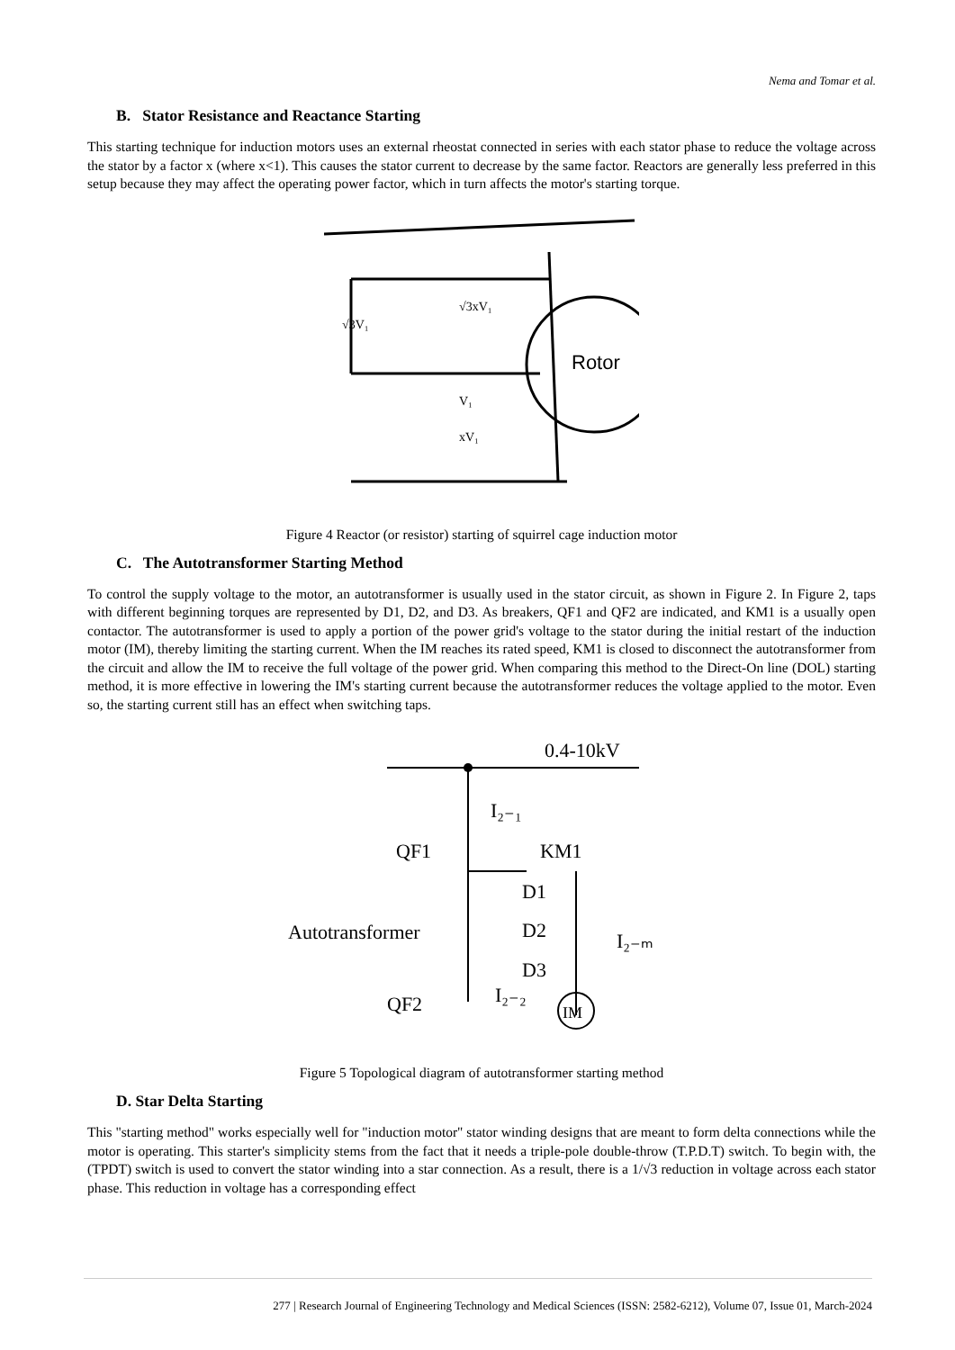Nema and Tomar et al.
B. Stator Resistance and Reactance Starting
This starting technique for induction motors uses an external rheostat connected in series with each stator phase to reduce the voltage across the stator by a factor x (where x<1). This causes the stator current to decrease by the same factor. Reactors are generally less preferred in this setup because they may affect the operating power factor, which in turn affects the motor's starting torque.
Rotor
√3V₁
√3xV₁
V₁
xV₁
Figure 4 Reactor (or resistor) starting of squirrel cage induction motor
C. The Autotransformer Starting Method
To control the supply voltage to the motor, an autotransformer is usually used in the stator circuit, as shown in Figure 2. In Figure 2, taps with different beginning torques are represented by D1, D2, and D3. As breakers, QF1 and QF2 are indicated, and KM1 is a usually open contactor. The autotransformer is used to apply a portion of the power grid's voltage to the stator during the initial restart of the induction motor (IM), thereby limiting the starting current. When the IM reaches its rated speed, KM1 is closed to disconnect the autotransformer from the circuit and allow the IM to receive the full voltage of the power grid. When comparing this method to the Direct-On line (DOL) starting method, it is more effective in lowering the IM's starting current because the autotransformer reduces the voltage applied to the motor. Even so, the starting current still has an effect when switching taps.
0.4-10kV
QF1
KM1
D1
D2
D3
Autotransformer
QF2
I₂₋₁
I₂₋ₘ
I₂₋₂
IM
Figure 5 Topological diagram of autotransformer starting method
D. Star Delta Starting
This "starting method" works especially well for "induction motor" stator winding designs that are meant to form delta connections while the motor is operating. This starter's simplicity stems from the fact that it needs a triple-pole double-throw (T.P.D.T) switch. To begin with, the (TPDT) switch is used to convert the stator winding into a star connection. As a result, there is a 1/√3 reduction in voltage across each stator phase. This reduction in voltage has a corresponding effect
277 | Research Journal of Engineering Technology and Medical Sciences (ISSN: 2582-6212), Volume 07, Issue 01, March-2024